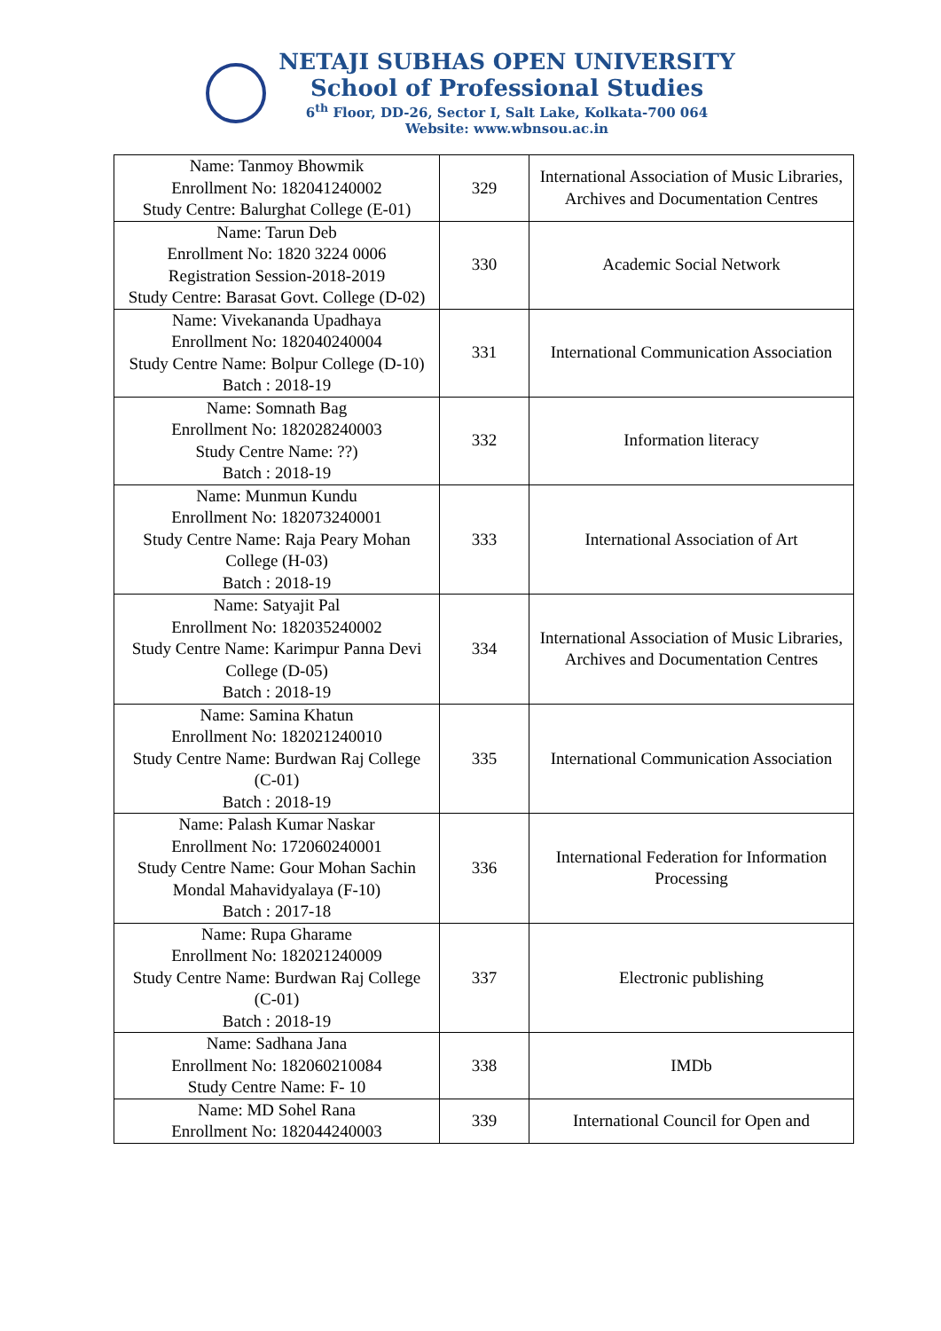NETAJI SUBHAS OPEN UNIVERSITY
School of Professional Studies
6<sup>th</sup> Floor, DD-26, Sector I, Salt Lake, Kolkata-700 064
Website: www.wbnsou.ac.in
| Name: Tanmoy Bhowmik Enrollment No: 182041240002 Study Centre: Balurghat College (E-01) | 329 | International Association of Music Libraries, Archives and Documentation Centres |
| Name: Tarun Deb Enrollment No: 1820 3224 0006 Registration Session-2018-2019 Study Centre: Barasat Govt. College (D-02) | 330 | Academic Social Network |
| Name: Vivekananda Upadhaya Enrollment No: 182040240004 Study Centre Name: Bolpur College (D-10) Batch : 2018-19 | 331 | International Communication Association |
| Name: Somnath Bag Enrollment No: 182028240003 Study Centre Name: ??) Batch : 2018-19 | 332 | Information literacy |
| Name: Munmun Kundu Enrollment No: 182073240001 Study Centre Name: Raja Peary Mohan College (H-03) Batch : 2018-19 | 333 | International Association of Art |
| Name: Satyajit Pal Enrollment No: 182035240002 Study Centre Name: Karimpur Panna Devi College (D-05) Batch : 2018-19 | 334 | International Association of Music Libraries, Archives and Documentation Centres |
| Name: Samina Khatun Enrollment No: 182021240010 Study Centre Name: Burdwan Raj College (C-01) Batch : 2018-19 | 335 | International Communication Association |
| Name: Palash Kumar Naskar Enrollment No: 172060240001 Study Centre Name: Gour Mohan Sachin Mondal Mahavidyalaya (F-10) Batch : 2017-18 | 336 | International Federation for Information Processing |
| Name: Rupa Gharame Enrollment No: 182021240009 Study Centre Name: Burdwan Raj College (C-01) Batch : 2018-19 | 337 | Electronic publishing |
| Name: Sadhana Jana Enrollment No: 182060210084 Study Centre Name: F- 10 | 338 | IMDb |
| Name: MD Sohel Rana Enrollment No: 182044240003 | 339 | International Council for Open and |